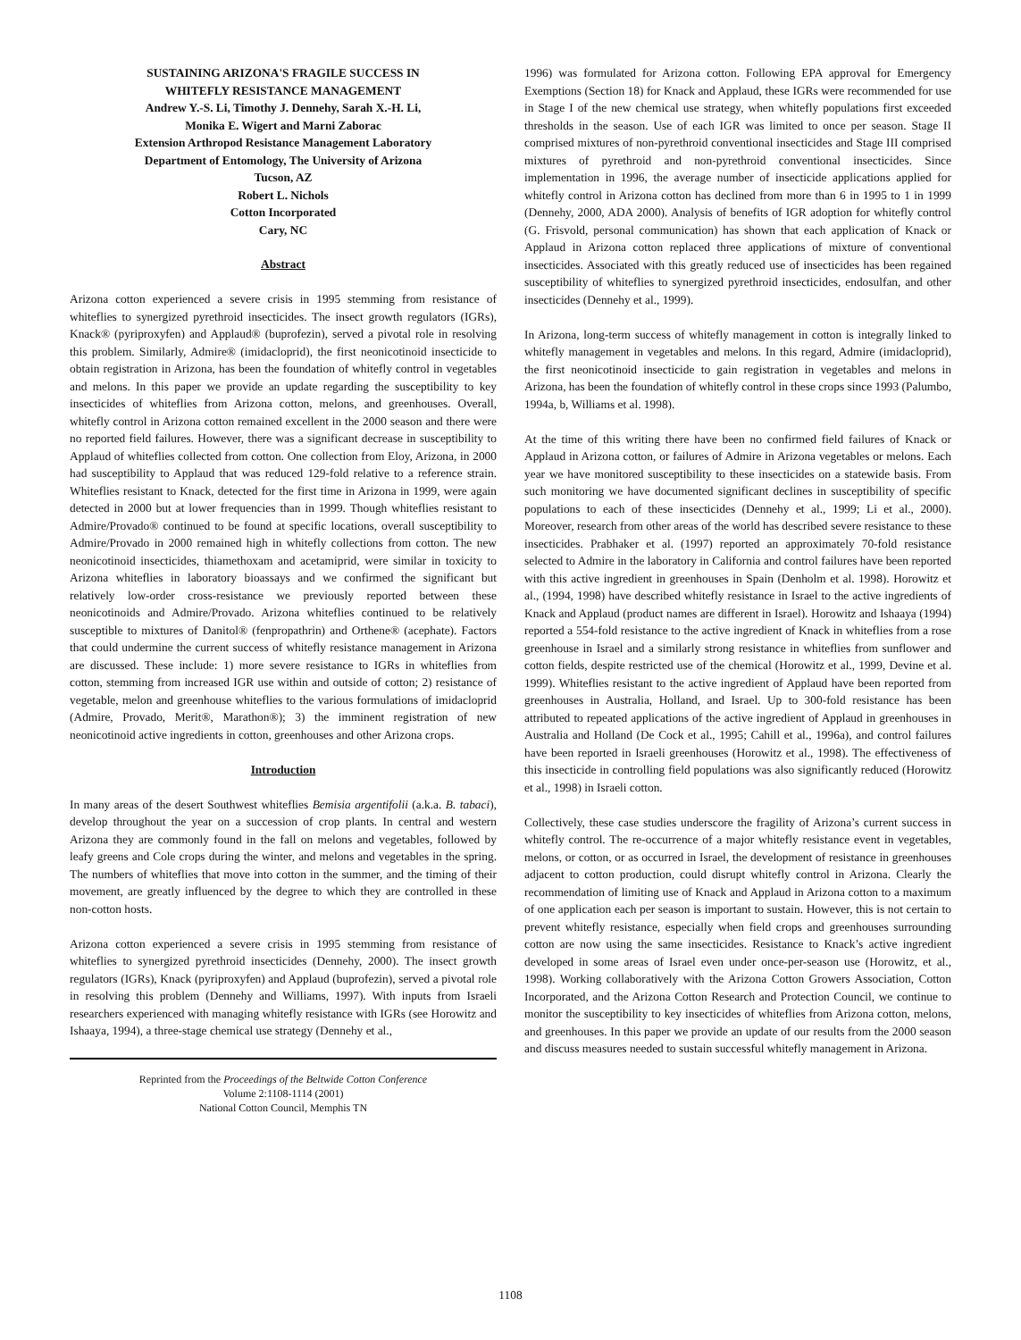SUSTAINING ARIZONA'S FRAGILE SUCCESS IN
WHITEFLY RESISTANCE MANAGEMENT
Andrew Y.-S. Li, Timothy J. Dennehy, Sarah X.-H. Li,
Monika E. Wigert and Marni Zaborac
Extension Arthropod Resistance Management Laboratory
Department of Entomology, The University of Arizona
Tucson, AZ
Robert L. Nichols
Cotton Incorporated
Cary, NC
Abstract
Arizona cotton experienced a severe crisis in 1995 stemming from resistance of whiteflies to synergized pyrethroid insecticides. The insect growth regulators (IGRs), Knack® (pyriproxyfen) and Applaud® (buprofezin), served a pivotal role in resolving this problem. Similarly, Admire® (imidacloprid), the first neonicotinoid insecticide to obtain registration in Arizona, has been the foundation of whitefly control in vegetables and melons. In this paper we provide an update regarding the susceptibility to key insecticides of whiteflies from Arizona cotton, melons, and greenhouses. Overall, whitefly control in Arizona cotton remained excellent in the 2000 season and there were no reported field failures. However, there was a significant decrease in susceptibility to Applaud of whiteflies collected from cotton. One collection from Eloy, Arizona, in 2000 had susceptibility to Applaud that was reduced 129-fold relative to a reference strain. Whiteflies resistant to Knack, detected for the first time in Arizona in 1999, were again detected in 2000 but at lower frequencies than in 1999. Though whiteflies resistant to Admire/Provado® continued to be found at specific locations, overall susceptibility to Admire/Provado in 2000 remained high in whitefly collections from cotton. The new neonicotinoid insecticides, thiamethoxam and acetamiprid, were similar in toxicity to Arizona whiteflies in laboratory bioassays and we confirmed the significant but relatively low-order cross-resistance we previously reported between these neonicotinoids and Admire/Provado. Arizona whiteflies continued to be relatively susceptible to mixtures of Danitol® (fenpropathrin) and Orthene® (acephate). Factors that could undermine the current success of whitefly resistance management in Arizona are discussed. These include: 1) more severe resistance to IGRs in whiteflies from cotton, stemming from increased IGR use within and outside of cotton; 2) resistance of vegetable, melon and greenhouse whiteflies to the various formulations of imidacloprid (Admire, Provado, Merit®, Marathon®); 3) the imminent registration of new neonicotinoid active ingredients in cotton, greenhouses and other Arizona crops.
Introduction
In many areas of the desert Southwest whiteflies Bemisia argentifolii (a.k.a. B. tabaci), develop throughout the year on a succession of crop plants. In central and western Arizona they are commonly found in the fall on melons and vegetables, followed by leafy greens and Cole crops during the winter, and melons and vegetables in the spring. The numbers of whiteflies that move into cotton in the summer, and the timing of their movement, are greatly influenced by the degree to which they are controlled in these non-cotton hosts.
Arizona cotton experienced a severe crisis in 1995 stemming from resistance of whiteflies to synergized pyrethroid insecticides (Dennehy, 2000). The insect growth regulators (IGRs), Knack (pyriproxyfen) and Applaud (buprofezin), served a pivotal role in resolving this problem (Dennehy and Williams, 1997). With inputs from Israeli researchers experienced with managing whitefly resistance with IGRs (see Horowitz and Ishaaya, 1994), a three-stage chemical use strategy (Dennehy et al.,
Reprinted from the Proceedings of the Beltwide Cotton Conference
Volume 2:1108-1114 (2001)
National Cotton Council, Memphis TN
1996) was formulated for Arizona cotton. Following EPA approval for Emergency Exemptions (Section 18) for Knack and Applaud, these IGRs were recommended for use in Stage I of the new chemical use strategy, when whitefly populations first exceeded thresholds in the season. Use of each IGR was limited to once per season. Stage II comprised mixtures of non-pyrethroid conventional insecticides and Stage III comprised mixtures of pyrethroid and non-pyrethroid conventional insecticides. Since implementation in 1996, the average number of insecticide applications applied for whitefly control in Arizona cotton has declined from more than 6 in 1995 to 1 in 1999 (Dennehy, 2000, ADA 2000). Analysis of benefits of IGR adoption for whitefly control (G. Frisvold, personal communication) has shown that each application of Knack or Applaud in Arizona cotton replaced three applications of mixture of conventional insecticides. Associated with this greatly reduced use of insecticides has been regained susceptibility of whiteflies to synergized pyrethroid insecticides, endosulfan, and other insecticides (Dennehy et al., 1999).
In Arizona, long-term success of whitefly management in cotton is integrally linked to whitefly management in vegetables and melons. In this regard, Admire (imidacloprid), the first neonicotinoid insecticide to gain registration in vegetables and melons in Arizona, has been the foundation of whitefly control in these crops since 1993 (Palumbo, 1994a, b, Williams et al. 1998).
At the time of this writing there have been no confirmed field failures of Knack or Applaud in Arizona cotton, or failures of Admire in Arizona vegetables or melons. Each year we have monitored susceptibility to these insecticides on a statewide basis. From such monitoring we have documented significant declines in susceptibility of specific populations to each of these insecticides (Dennehy et al., 1999; Li et al., 2000). Moreover, research from other areas of the world has described severe resistance to these insecticides. Prabhaker et al. (1997) reported an approximately 70-fold resistance selected to Admire in the laboratory in California and control failures have been reported with this active ingredient in greenhouses in Spain (Denholm et al. 1998). Horowitz et al., (1994, 1998) have described whitefly resistance in Israel to the active ingredients of Knack and Applaud (product names are different in Israel). Horowitz and Ishaaya (1994) reported a 554-fold resistance to the active ingredient of Knack in whiteflies from a rose greenhouse in Israel and a similarly strong resistance in whiteflies from sunflower and cotton fields, despite restricted use of the chemical (Horowitz et al., 1999, Devine et al. 1999). Whiteflies resistant to the active ingredient of Applaud have been reported from greenhouses in Australia, Holland, and Israel. Up to 300-fold resistance has been attributed to repeated applications of the active ingredient of Applaud in greenhouses in Australia and Holland (De Cock et al., 1995; Cahill et al., 1996a), and control failures have been reported in Israeli greenhouses (Horowitz et al., 1998). The effectiveness of this insecticide in controlling field populations was also significantly reduced (Horowitz et al., 1998) in Israeli cotton.
Collectively, these case studies underscore the fragility of Arizona’s current success in whitefly control. The re-occurrence of a major whitefly resistance event in vegetables, melons, or cotton, or as occurred in Israel, the development of resistance in greenhouses adjacent to cotton production, could disrupt whitefly control in Arizona. Clearly the recommendation of limiting use of Knack and Applaud in Arizona cotton to a maximum of one application each per season is important to sustain. However, this is not certain to prevent whitefly resistance, especially when field crops and greenhouses surrounding cotton are now using the same insecticides. Resistance to Knack’s active ingredient developed in some areas of Israel even under once-per-season use (Horowitz, et al., 1998). Working collaboratively with the Arizona Cotton Growers Association, Cotton Incorporated, and the Arizona Cotton Research and Protection Council, we continue to monitor the susceptibility to key insecticides of whiteflies from Arizona cotton, melons, and greenhouses. In this paper we provide an update of our results from the 2000 season and discuss measures needed to sustain successful whitefly management in Arizona.
1108